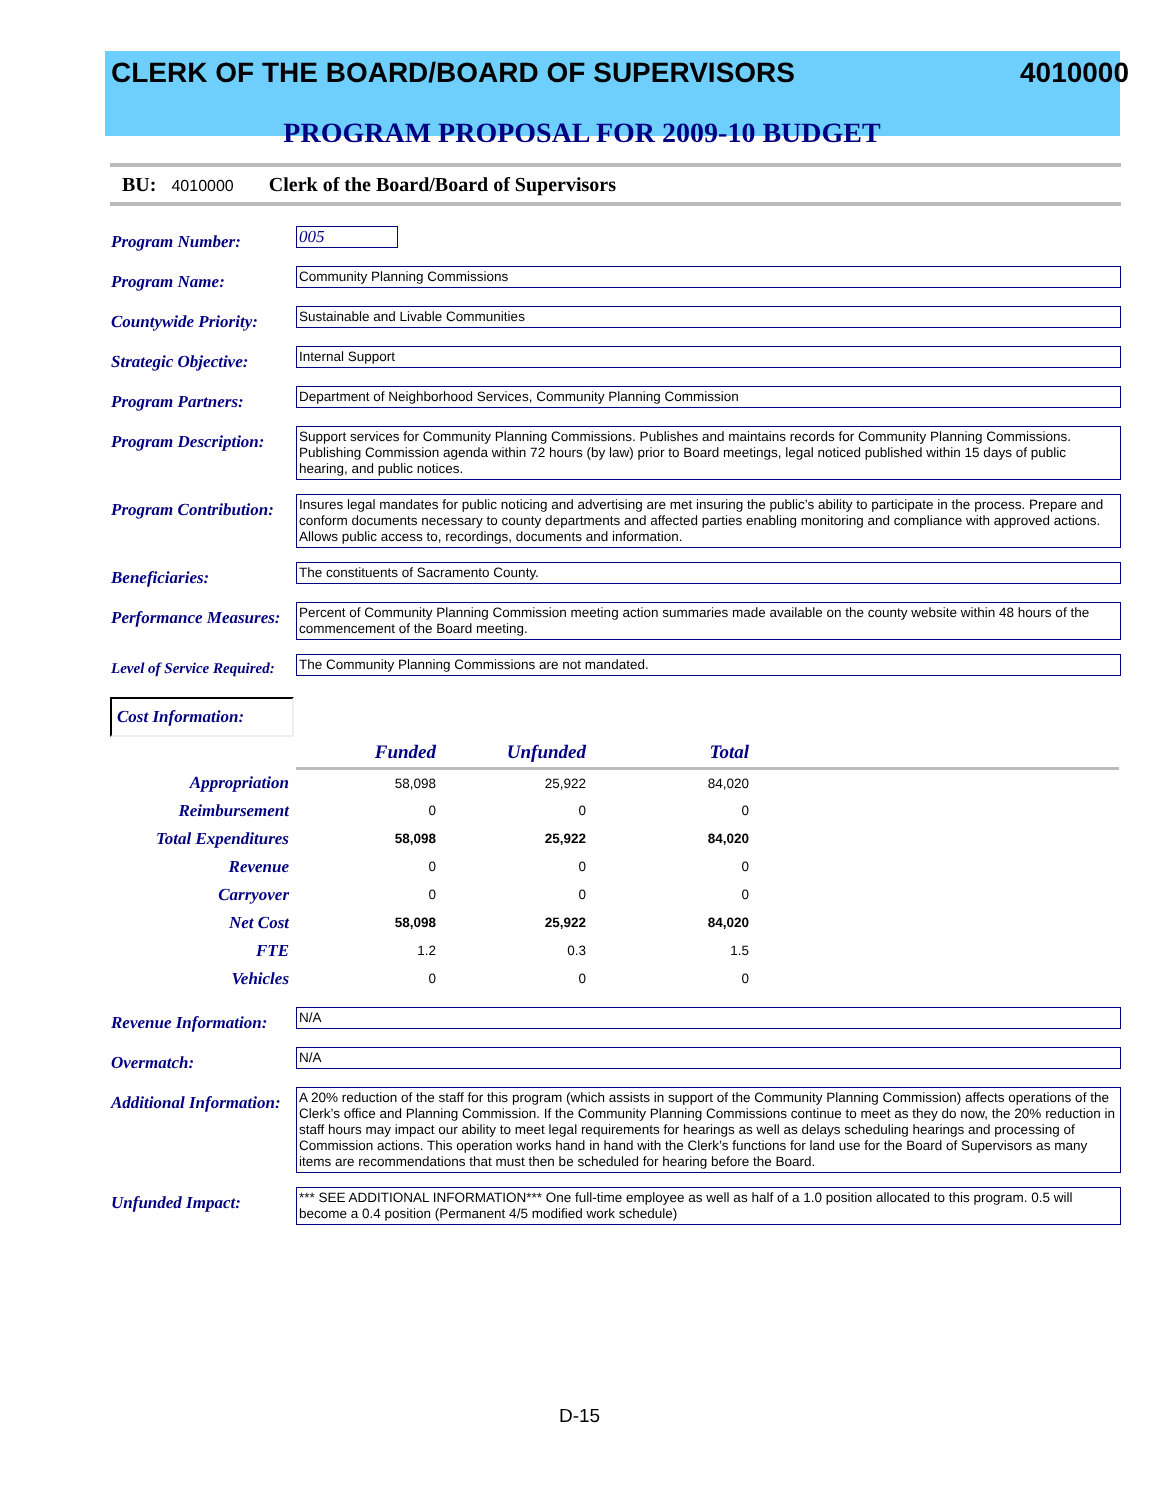CLERK OF THE BOARD/BOARD OF SUPERVISORS 4010000
PROGRAM PROPOSAL FOR 2009-10 BUDGET
BU: 4010000 Clerk of the Board/Board of Supervisors
Program Number:
005
Program Name:
Community Planning Commissions
Countywide Priority:
Sustainable and Livable Communities
Strategic Objective:
Internal Support
Program Partners:
Department of Neighborhood Services, Community Planning Commission
Program Description:
Support services for Community Planning Commissions. Publishes and maintains records for Community Planning Commissions. Publishing Commission agenda within 72 hours (by law) prior to Board meetings, legal noticed published within 15 days of public hearing, and public notices.
Program Contribution:
Insures legal mandates for public noticing and advertising are met insuring the public’s ability to participate in the process. Prepare and conform documents necessary to county departments and affected parties enabling monitoring and compliance with approved actions. Allows public access to, recordings, documents and information.
Beneficiaries:
The constituents of Sacramento County.
Performance Measures:
Percent of Community Planning Commission meeting action summaries made available on the county website within 48 hours of the commencement of the Board meeting.
Level of Service Required:
The Community Planning Commissions are not mandated.
Cost Information:
| | Funded | Unfunded | Total | |
| Appropriation | 58,098 | 25,922 | 84,020 | |
| Reimbursement | 0 | 0 | 0 | |
| Total Expenditures | 58,098 | 25,922 | 84,020 | |
| Revenue | 0 | 0 | 0 | |
| Carryover | 0 | 0 | 0 | |
| Net Cost | 58,098 | 25,922 | 84,020 | |
| FTE | 1.2 | 0.3 | 1.5 | |
| Vehicles | 0 | 0 | 0 | |
Revenue Information:
N/A
Overmatch:
N/A
Additional Information:
A 20% reduction of the staff for this program (which assists in support of the Community Planning Commission) affects operations of the Clerk’s office and Planning Commission. If the Community Planning Commissions continue to meet as they do now, the 20% reduction in staff hours may impact our ability to meet legal requirements for hearings as well as delays scheduling hearings and processing of Commission actions. This operation works hand in hand with the Clerk’s functions for land use for the Board of Supervisors as many items are recommendations that must then be scheduled for hearing before the Board.
Unfunded Impact:
*** SEE ADDITIONAL INFORMATION*** One full-time employee as well as half of a 1.0 position allocated to this program. 0.5 will become a 0.4 position (Permanent 4/5 modified work schedule)
D-15